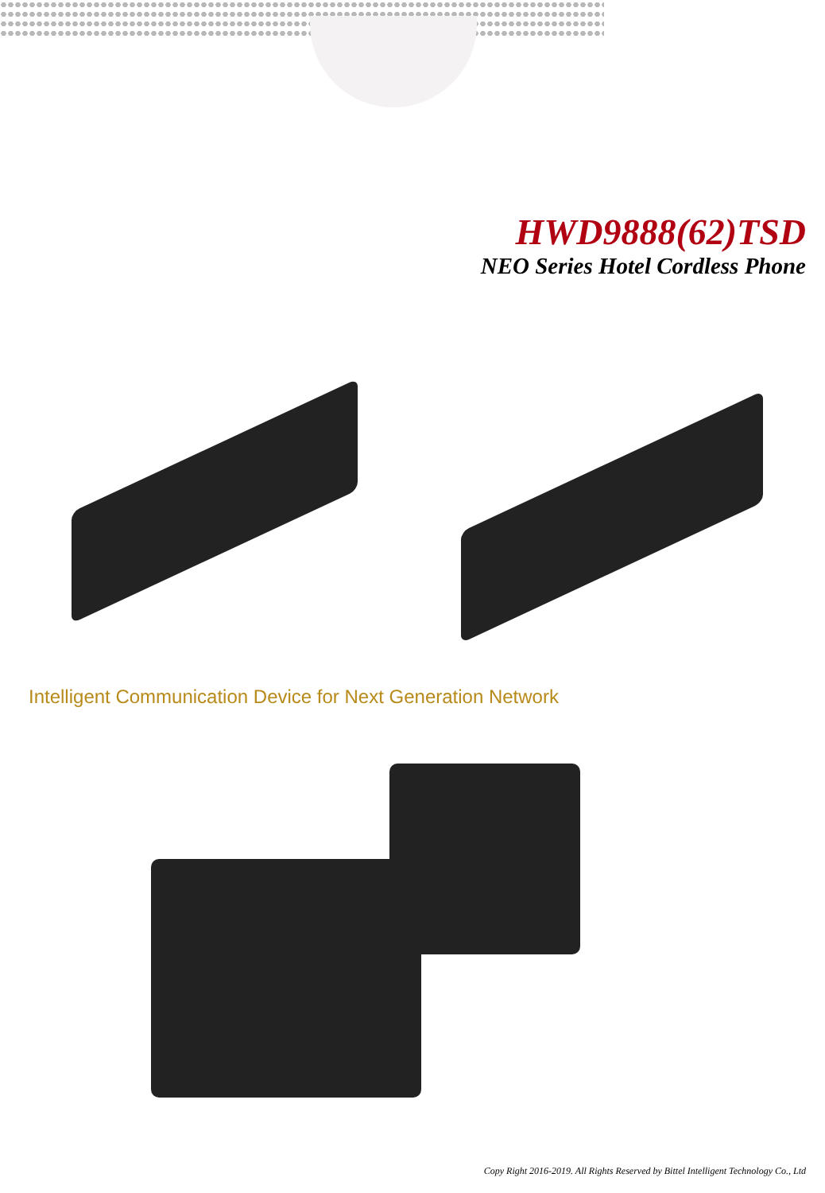HWD9888(62)TSD
NEO Series Hotel Cordless Phone
Intelligent Communication Device for Next Generation Network
Copy Right 2016-2019. All Rights Reserved by Bittel Intelligent Technology Co., Ltd